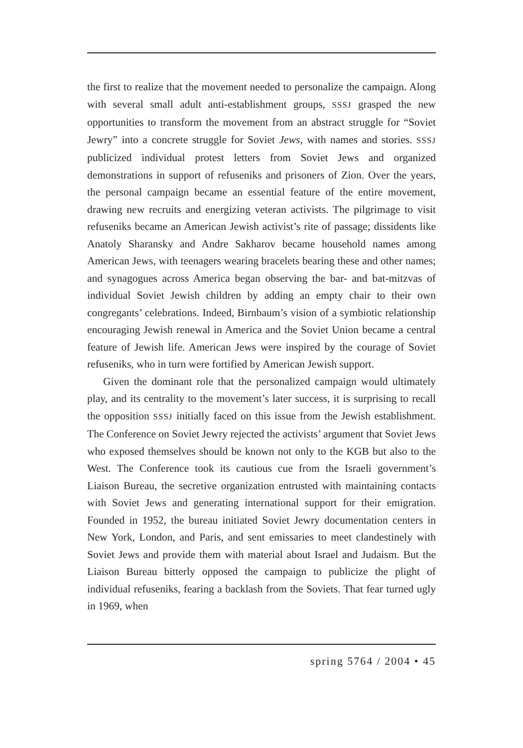the first to realize that the movement needed to personalize the campaign. Along with several small adult anti-establishment groups, SSSJ grasped the new opportunities to transform the movement from an abstract struggle for “Soviet Jewry” into a concrete struggle for Soviet Jews, with names and stories. SSSJ publicized individual protest letters from Soviet Jews and organized demonstrations in support of refuseniks and prisoners of Zion. Over the years, the personal campaign became an essential feature of the entire movement, drawing new recruits and energizing veteran activists. The pilgrimage to visit refuseniks became an American Jewish activist’s rite of passage; dissidents like Anatoly Sharansky and Andre Sakharov became household names among American Jews, with teenagers wearing bracelets bearing these and other names; and synagogues across America began observing the bar- and bat-mitzvas of individual Soviet Jewish children by adding an empty chair to their own congregants’ celebrations. Indeed, Birnbaum’s vision of a symbiotic relationship encouraging Jewish renewal in America and the Soviet Union became a central feature of Jewish life. American Jews were inspired by the courage of Soviet refuseniks, who in turn were fortified by American Jewish support.
Given the dominant role that the personalized campaign would ultimately play, and its centrality to the movement’s later success, it is surprising to recall the opposition SSSJ initially faced on this issue from the Jewish establishment. The Conference on Soviet Jewry rejected the activists’ argument that Soviet Jews who exposed themselves should be known not only to the KGB but also to the West. The Conference took its cautious cue from the Israeli government’s Liaison Bureau, the secretive organization entrusted with maintaining contacts with Soviet Jews and generating international support for their emigration. Founded in 1952, the bureau initiated Soviet Jewry documentation centers in New York, London, and Paris, and sent emissaries to meet clandestinely with Soviet Jews and provide them with material about Israel and Judaism. But the Liaison Bureau bitterly opposed the campaign to publicize the plight of individual refuseniks, fearing a backlash from the Soviets. That fear turned ugly in 1969, when
spring 5764 / 2004 • 45